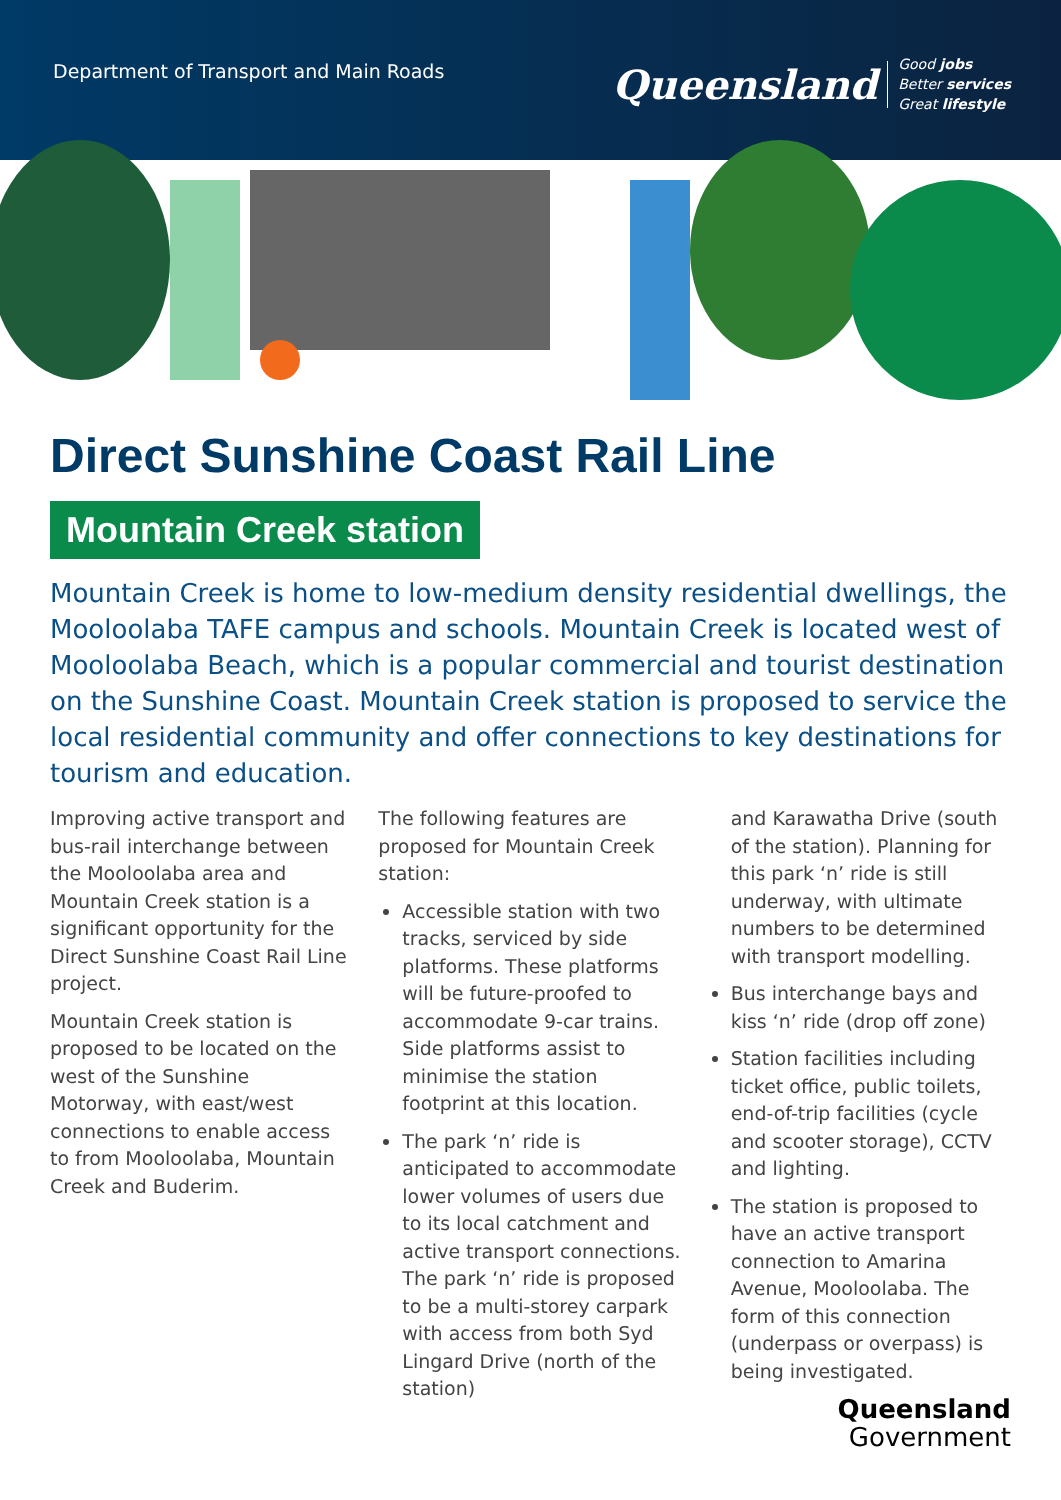Department of Transport and Main Roads
Queensland Good jobs
Better services
Great lifestyle
Direct Sunshine Coast Rail Line
Mountain Creek station
Mountain Creek is home to low-medium density residential dwellings, the Mooloolaba TAFE campus and schools. Mountain Creek is located west of Mooloolaba Beach, which is a popular commercial and tourist destination on the Sunshine Coast. Mountain Creek station is proposed to service the local residential community and offer connections to key destinations for tourism and education.
Improving active transport and bus-rail interchange between the Mooloolaba area and Mountain Creek station is a significant opportunity for the Direct Sunshine Coast Rail Line project.
Mountain Creek station is proposed to be located on the west of the Sunshine Motorway, with east/west connections to enable access to from Mooloolaba, Mountain Creek and Buderim.
The following features are proposed for Mountain Creek station:
Accessible station with two tracks, serviced by side platforms. These platforms will be future-proofed to accommodate 9-car trains. Side platforms assist to minimise the station footprint at this location.
The park ‘n’ ride is anticipated to accommodate lower volumes of users due to its local catchment and active transport connections. The park ‘n’ ride is proposed to be a multi-storey carpark with access from both Syd Lingard Drive (north of the station)
and Karawatha Drive (south of the station). Planning for this park ‘n’ ride is still underway, with ultimate numbers to be determined with transport modelling.
Bus interchange bays and kiss ‘n’ ride (drop off zone)
Station facilities including ticket office, public toilets, end-of-trip facilities (cycle and scooter storage), CCTV and lighting.
The station is proposed to have an active transport connection to Amarina Avenue, Mooloolaba. The form of this connection (underpass or overpass) is being investigated.
Queensland
Government